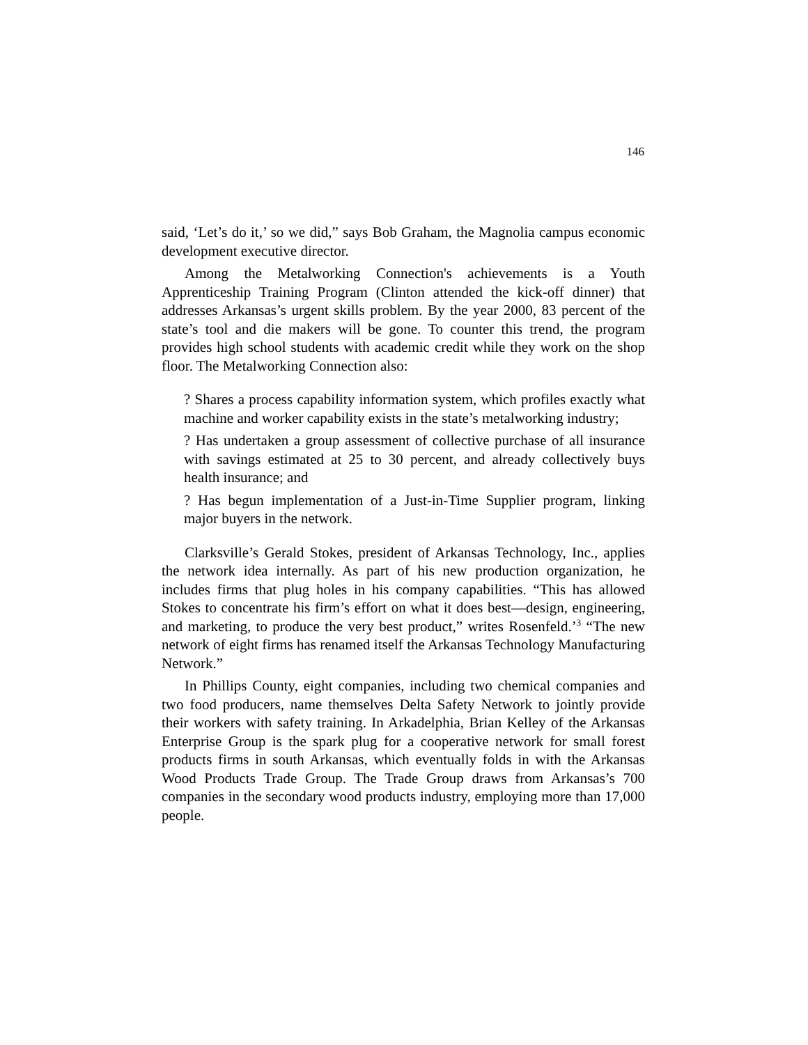146
said, ‘Let’s do it,’ so we did,” says Bob Graham, the Magnolia campus economic development executive director.
Among the Metalworking Connection's achievements is a Youth Apprenticeship Training Program (Clinton attended the kick-off dinner) that addresses Arkansas’s urgent skills problem. By the year 2000, 83 percent of the state’s tool and die makers will be gone. To counter this trend, the program provides high school students with academic credit while they work on the shop floor. The Metalworking Connection also:
? Shares a process capability information system, which profiles exactly what machine and worker capability exists in the state’s metalworking industry;
? Has undertaken a group assessment of collective purchase of all insurance with savings estimated at 25 to 30 percent, and already collectively buys health insurance; and
? Has begun implementation of a Just-in-Time Supplier program, linking major buyers in the network.
Clarksville’s Gerald Stokes, president of Arkansas Technology, Inc., applies the network idea internally. As part of his new production organization, he includes firms that plug holes in his company capabilities. “This has allowed Stokes to concentrate his firm’s effort on what it does best—design, engineering, and marketing, to produce the very best product,” writes Rosenfeld.’<sup>3</sup> “The new network of eight firms has renamed itself the Arkansas Technology Manufacturing Network.”
In Phillips County, eight companies, including two chemical companies and two food producers, name themselves Delta Safety Network to jointly provide their workers with safety training. In Arkadelphia, Brian Kelley of the Arkansas Enterprise Group is the spark plug for a cooperative network for small forest products firms in south Arkansas, which eventually folds in with the Arkansas Wood Products Trade Group. The Trade Group draws from Arkansas’s 700 companies in the secondary wood products industry, employing more than 17,000 people.